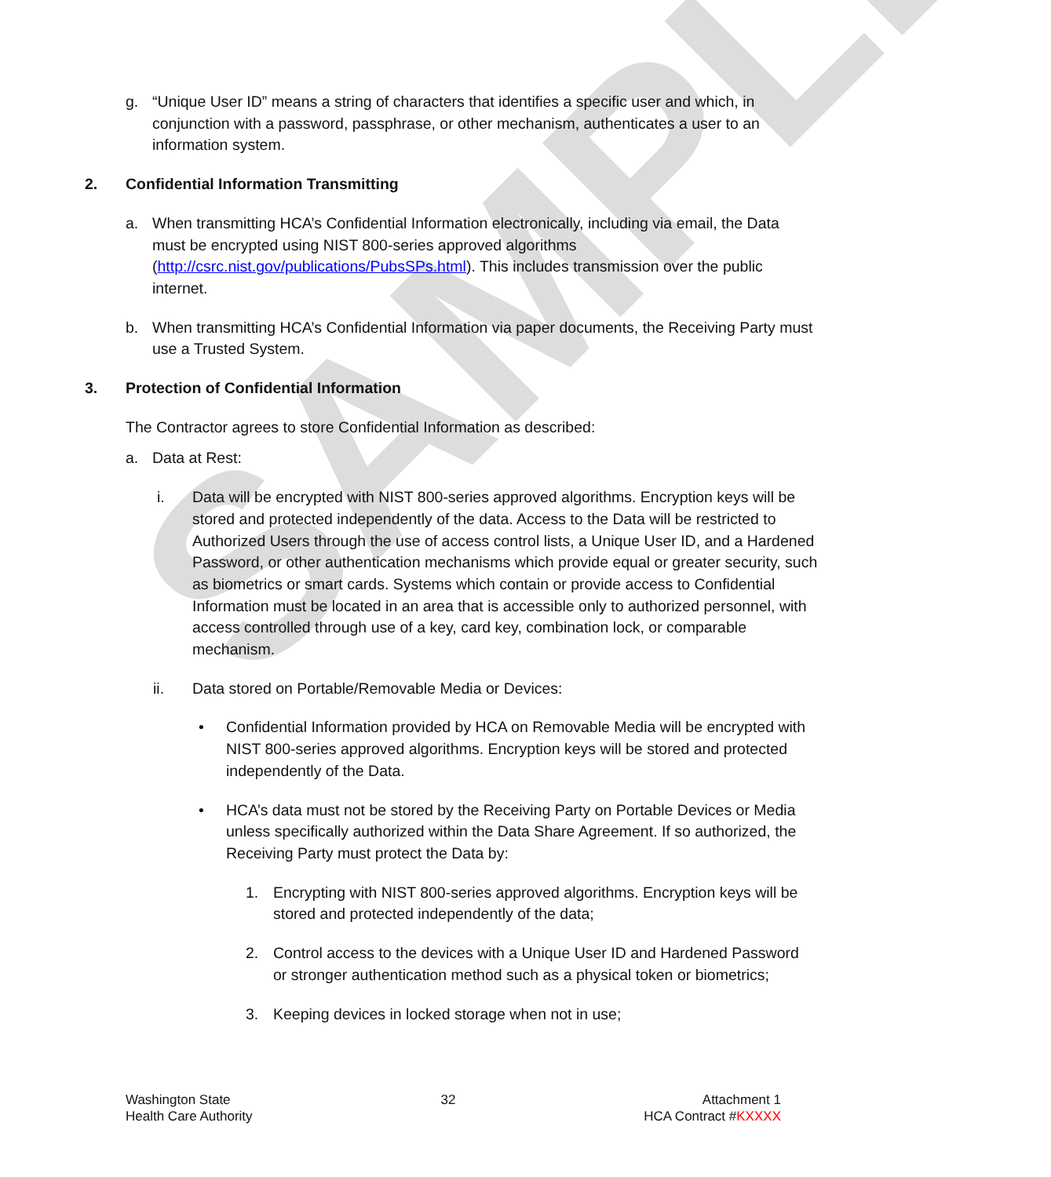SAMPLE
g. “Unique User ID” means a string of characters that identifies a specific user and which, in conjunction with a password, passphrase, or other mechanism, authenticates a user to an information system.
2. Confidential Information Transmitting
a. When transmitting HCA’s Confidential Information electronically, including via email, the Data must be encrypted using NIST 800-series approved algorithms (http://csrc.nist.gov/publications/PubsSPs.html). This includes transmission over the public internet.
b. When transmitting HCA’s Confidential Information via paper documents, the Receiving Party must use a Trusted System.
3. Protection of Confidential Information
The Contractor agrees to store Confidential Information as described:
a. Data at Rest:
i. Data will be encrypted with NIST 800-series approved algorithms. Encryption keys will be stored and protected independently of the data. Access to the Data will be restricted to Authorized Users through the use of access control lists, a Unique User ID, and a Hardened Password, or other authentication mechanisms which provide equal or greater security, such as biometrics or smart cards. Systems which contain or provide access to Confidential Information must be located in an area that is accessible only to authorized personnel, with access controlled through use of a key, card key, combination lock, or comparable mechanism.
ii. Data stored on Portable/Removable Media or Devices:
• Confidential Information provided by HCA on Removable Media will be encrypted with NIST 800-series approved algorithms. Encryption keys will be stored and protected independently of the Data.
• HCA’s data must not be stored by the Receiving Party on Portable Devices or Media unless specifically authorized within the Data Share Agreement. If so authorized, the Receiving Party must protect the Data by:
1. Encrypting with NIST 800-series approved algorithms. Encryption keys will be stored and protected independently of the data;
2. Control access to the devices with a Unique User ID and Hardened Password or stronger authentication method such as a physical token or biometrics;
3. Keeping devices in locked storage when not in use;
Washington State
Health Care Authority
32 Attachment 1
HCA Contract #KXXXX